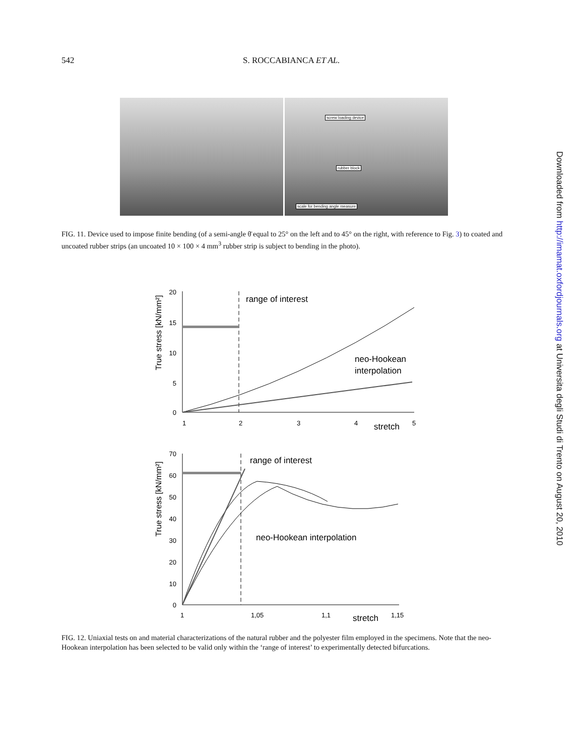542 S. ROCCABIANCA ET AL.
screw loading device
rubber block
scale for bending angle measure
FIG. 11. Device used to impose finite bending (of a semi-angle θ̄ equal to 25° on the left and to 45° on the right, with reference to Fig. 3) to coated and uncoated rubber strips (an uncoated 10 × 100 × 4 mm<sup>3</sup> rubber strip is subject to bending in the photo).
True stress [kN/mm²]
20
15
10
5
0
1
2
3
4
5
stretch
range of interest
neo-Hookean
interpolation
True stress [kN/mm²]
70
60
50
40
30
20
10
0
1
1,05
1,1
1,15
stretch
range of interest
neo-Hookean interpolation
FIG. 12. Uniaxial tests on and material characterizations of the natural rubber and the polyester film employed in the specimens. Note that the neo-Hookean interpolation has been selected to be valid only within the ‘range of interest’ to experimentally detected bifurcations.
Downloaded from http://imamat.oxfordjournals.org at Universita degli Studi di Trento on August 20, 2010